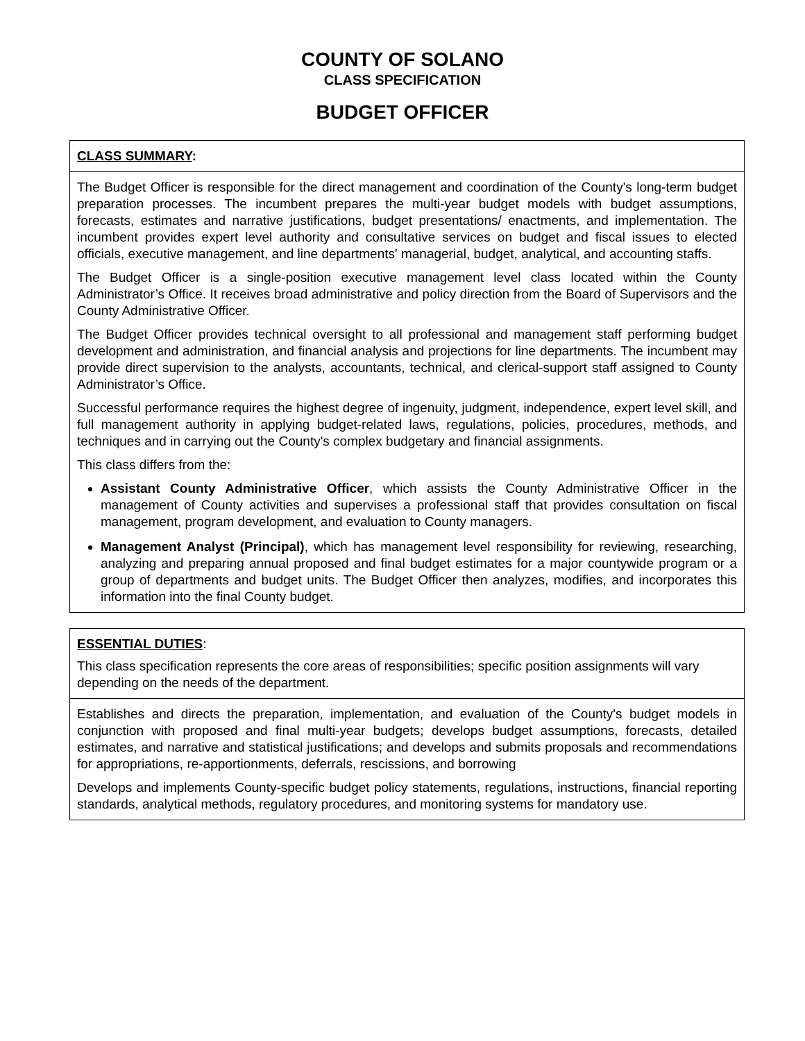COUNTY OF SOLANO
CLASS SPECIFICATION
BUDGET OFFICER
CLASS SUMMARY:
The Budget Officer is responsible for the direct management and coordination of the County's long-term budget preparation processes. The incumbent prepares the multi-year budget models with budget assumptions, forecasts, estimates and narrative justifications, budget presentations/ enactments, and implementation. The incumbent provides expert level authority and consultative services on budget and fiscal issues to elected officials, executive management, and line departments' managerial, budget, analytical, and accounting staffs.
The Budget Officer is a single-position executive management level class located within the County Administrator’s Office. It receives broad administrative and policy direction from the Board of Supervisors and the County Administrative Officer.
The Budget Officer provides technical oversight to all professional and management staff performing budget development and administration, and financial analysis and projections for line departments. The incumbent may provide direct supervision to the analysts, accountants, technical, and clerical-support staff assigned to County Administrator’s Office.
Successful performance requires the highest degree of ingenuity, judgment, independence, expert level skill, and full management authority in applying budget-related laws, regulations, policies, procedures, methods, and techniques and in carrying out the County's complex budgetary and financial assignments.
This class differs from the:
Assistant County Administrative Officer, which assists the County Administrative Officer in the management of County activities and supervises a professional staff that provides consultation on fiscal management, program development, and evaluation to County managers.
Management Analyst (Principal), which has management level responsibility for reviewing, researching, analyzing and preparing annual proposed and final budget estimates for a major countywide program or a group of departments and budget units. The Budget Officer then analyzes, modifies, and incorporates this information into the final County budget.
ESSENTIAL DUTIES:
This class specification represents the core areas of responsibilities; specific position assignments will vary depending on the needs of the department.
Establishes and directs the preparation, implementation, and evaluation of the County's budget models in conjunction with proposed and final multi-year budgets; develops budget assumptions, forecasts, detailed estimates, and narrative and statistical justifications; and develops and submits proposals and recommendations for appropriations, re-apportionments, deferrals, rescissions, and borrowing
Develops and implements County-specific budget policy statements, regulations, instructions, financial reporting standards, analytical methods, regulatory procedures, and monitoring systems for mandatory use.